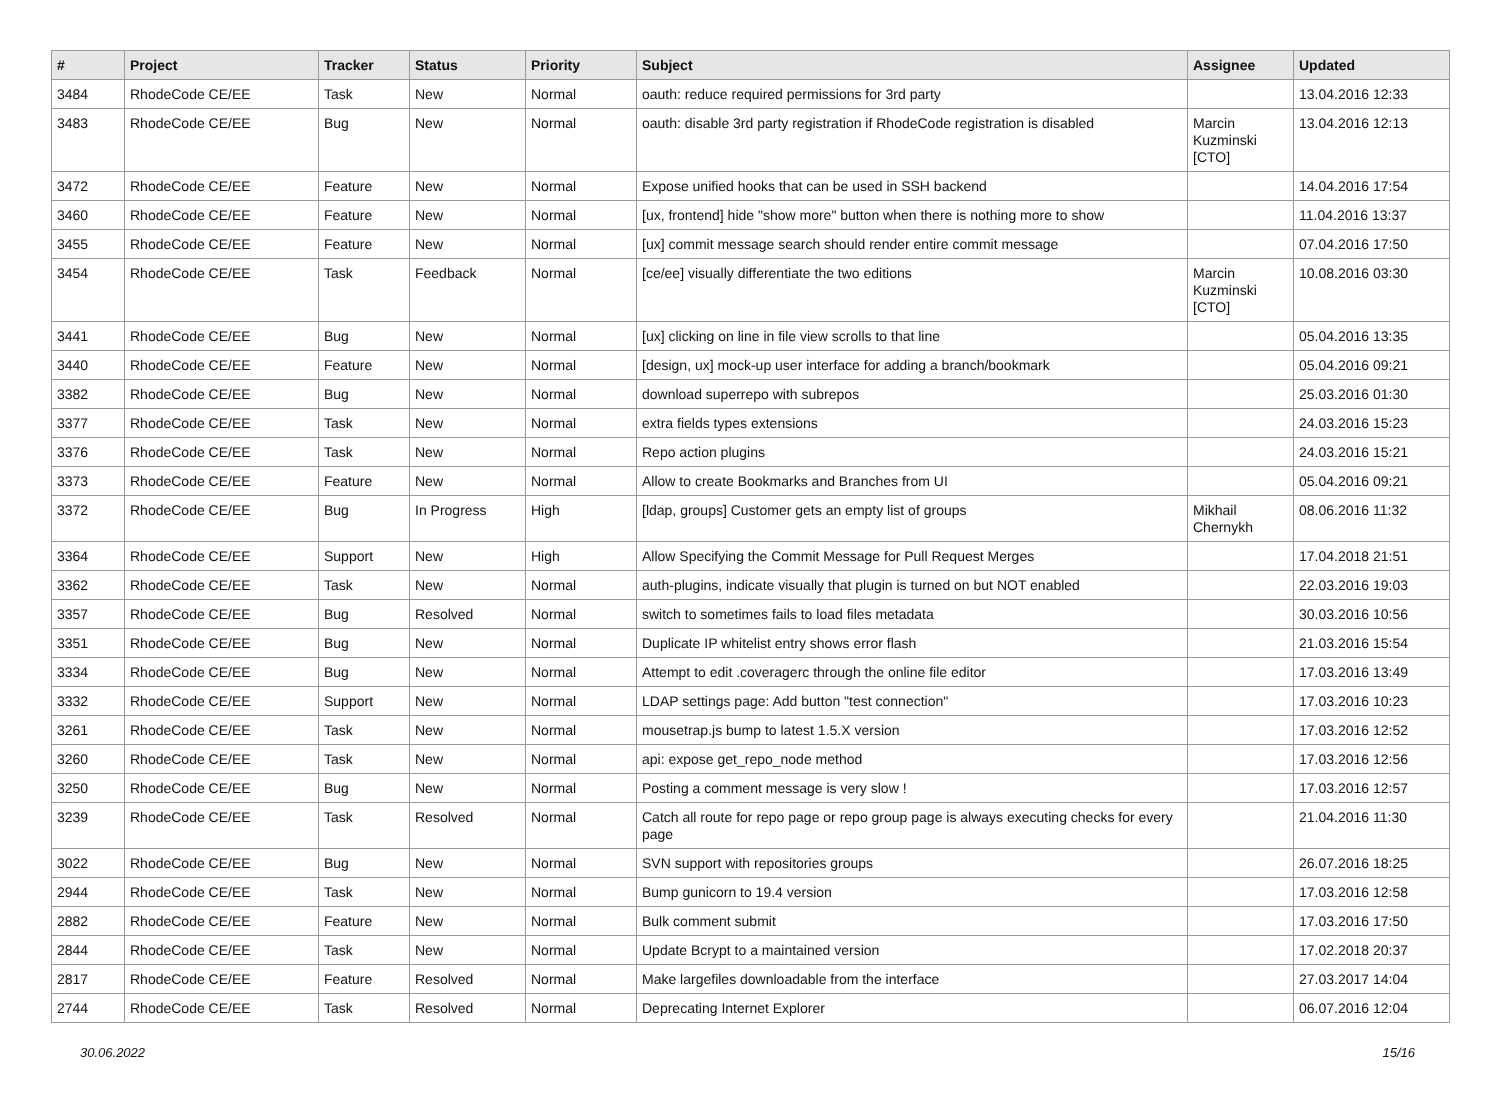| # | Project | Tracker | Status | Priority | Subject | Assignee | Updated |
| --- | --- | --- | --- | --- | --- | --- | --- |
| 3484 | RhodeCode CE/EE | Task | New | Normal | oauth: reduce required permissions for 3rd party | | 13.04.2016 12:33 |
| 3483 | RhodeCode CE/EE | Bug | New | Normal | oauth: disable 3rd party registration if RhodeCode registration is disabled | Marcin Kuzminski [CTO] | 13.04.2016 12:13 |
| 3472 | RhodeCode CE/EE | Feature | New | Normal | Expose unified hooks that can be used in SSH backend | | 14.04.2016 17:54 |
| 3460 | RhodeCode CE/EE | Feature | New | Normal | [ux, frontend] hide "show more" button when there is nothing more to show | | 11.04.2016 13:37 |
| 3455 | RhodeCode CE/EE | Feature | New | Normal | [ux] commit message search should render entire commit message | | 07.04.2016 17:50 |
| 3454 | RhodeCode CE/EE | Task | Feedback | Normal | [ce/ee] visually differentiate the two editions | Marcin Kuzminski [CTO] | 10.08.2016 03:30 |
| 3441 | RhodeCode CE/EE | Bug | New | Normal | [ux] clicking on line in file view scrolls to that line | | 05.04.2016 13:35 |
| 3440 | RhodeCode CE/EE | Feature | New | Normal | [design, ux] mock-up user interface for adding a branch/bookmark | | 05.04.2016 09:21 |
| 3382 | RhodeCode CE/EE | Bug | New | Normal | download superrepo with subrepos | | 25.03.2016 01:30 |
| 3377 | RhodeCode CE/EE | Task | New | Normal | extra fields types extensions | | 24.03.2016 15:23 |
| 3376 | RhodeCode CE/EE | Task | New | Normal | Repo action plugins | | 24.03.2016 15:21 |
| 3373 | RhodeCode CE/EE | Feature | New | Normal | Allow to create Bookmarks and Branches from UI | | 05.04.2016 09:21 |
| 3372 | RhodeCode CE/EE | Bug | In Progress | High | [ldap, groups] Customer gets an empty list of groups | Mikhail Chernykh | 08.06.2016 11:32 |
| 3364 | RhodeCode CE/EE | Support | New | High | Allow Specifying the Commit Message for Pull Request Merges | | 17.04.2018 21:51 |
| 3362 | RhodeCode CE/EE | Task | New | Normal | auth-plugins, indicate visually that plugin is turned on but NOT enabled | | 22.03.2016 19:03 |
| 3357 | RhodeCode CE/EE | Bug | Resolved | Normal | switch to sometimes fails to load files metadata | | 30.03.2016 10:56 |
| 3351 | RhodeCode CE/EE | Bug | New | Normal | Duplicate IP whitelist entry shows error flash | | 21.03.2016 15:54 |
| 3334 | RhodeCode CE/EE | Bug | New | Normal | Attempt to edit .coveragerc through the online file editor | | 17.03.2016 13:49 |
| 3332 | RhodeCode CE/EE | Support | New | Normal | LDAP settings page: Add button "test connection" | | 17.03.2016 10:23 |
| 3261 | RhodeCode CE/EE | Task | New | Normal | mousetrap.js bump to latest 1.5.X version | | 17.03.2016 12:52 |
| 3260 | RhodeCode CE/EE | Task | New | Normal | api: expose get_repo_node method | | 17.03.2016 12:56 |
| 3250 | RhodeCode CE/EE | Bug | New | Normal | Posting a comment message is very slow ! | | 17.03.2016 12:57 |
| 3239 | RhodeCode CE/EE | Task | Resolved | Normal | Catch all route for repo page or repo group page is always executing checks for every page | | 21.04.2016 11:30 |
| 3022 | RhodeCode CE/EE | Bug | New | Normal | SVN support with repositories groups | | 26.07.2016 18:25 |
| 2944 | RhodeCode CE/EE | Task | New | Normal | Bump gunicorn to 19.4 version | | 17.03.2016 12:58 |
| 2882 | RhodeCode CE/EE | Feature | New | Normal | Bulk comment submit | | 17.03.2016 17:50 |
| 2844 | RhodeCode CE/EE | Task | New | Normal | Update Bcrypt to a maintained version | | 17.02.2018 20:37 |
| 2817 | RhodeCode CE/EE | Feature | Resolved | Normal | Make largefiles downloadable from the interface | | 27.03.2017 14:04 |
| 2744 | RhodeCode CE/EE | Task | Resolved | Normal | Deprecating Internet Explorer | | 06.07.2016 12:04 |
30.06.2022 15/16